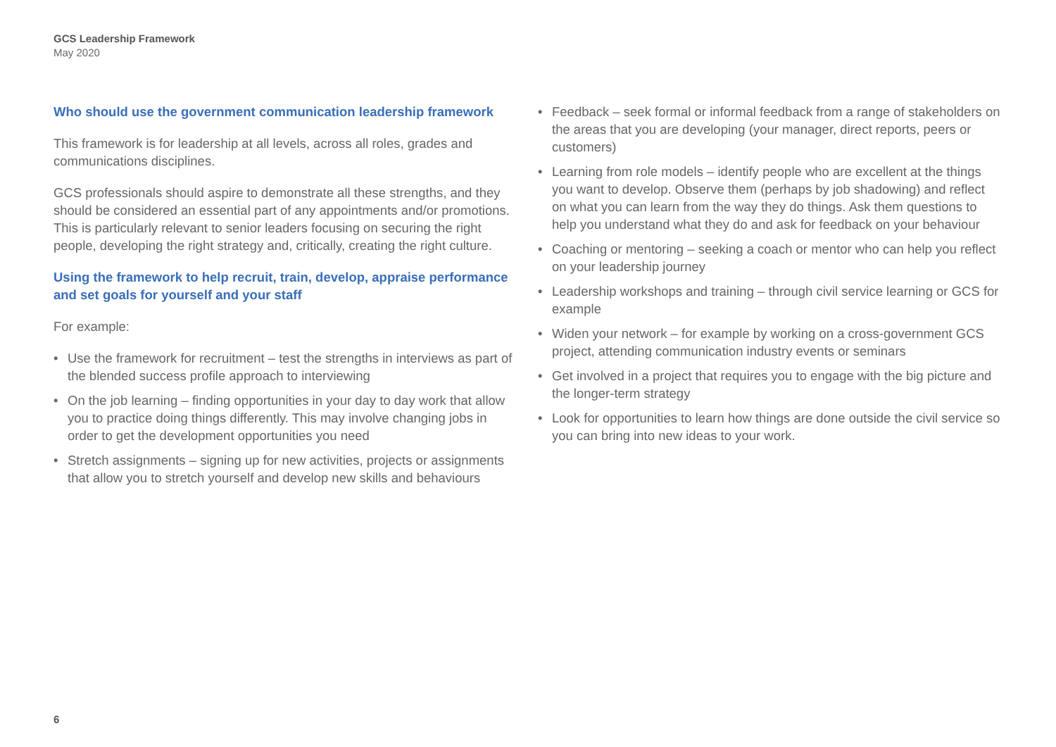GCS Leadership Framework
May 2020
Who should use the government communication leadership framework
This framework is for leadership at all levels, across all roles, grades and communications disciplines.
GCS professionals should aspire to demonstrate all these strengths, and they should be considered an essential part of any appointments and/or promotions. This is particularly relevant to senior leaders focusing on securing the right people, developing the right strategy and, critically, creating the right culture.
Using the framework to help recruit, train, develop, appraise performance and set goals for yourself and your staff
For example:
• Use the framework for recruitment – test the strengths in interviews as part of the blended success profile approach to interviewing
• On the job learning – finding opportunities in your day to day work that allow you to practice doing things differently. This may involve changing jobs in order to get the development opportunities you need
• Stretch assignments – signing up for new activities, projects or assignments that allow you to stretch yourself and develop new skills and behaviours
• Feedback – seek formal or informal feedback from a range of stakeholders on the areas that you are developing (your manager, direct reports, peers or customers)
• Learning from role models – identify people who are excellent at the things you want to develop. Observe them (perhaps by job shadowing) and reflect on what you can learn from the way they do things. Ask them questions to help you understand what they do and ask for feedback on your behaviour
• Coaching or mentoring – seeking a coach or mentor who can help you reflect on your leadership journey
• Leadership workshops and training – through civil service learning or GCS for example
• Widen your network – for example by working on a cross-government GCS project, attending communication industry events or seminars
• Get involved in a project that requires you to engage with the big picture and the longer-term strategy
• Look for opportunities to learn how things are done outside the civil service so you can bring into new ideas to your work.
6